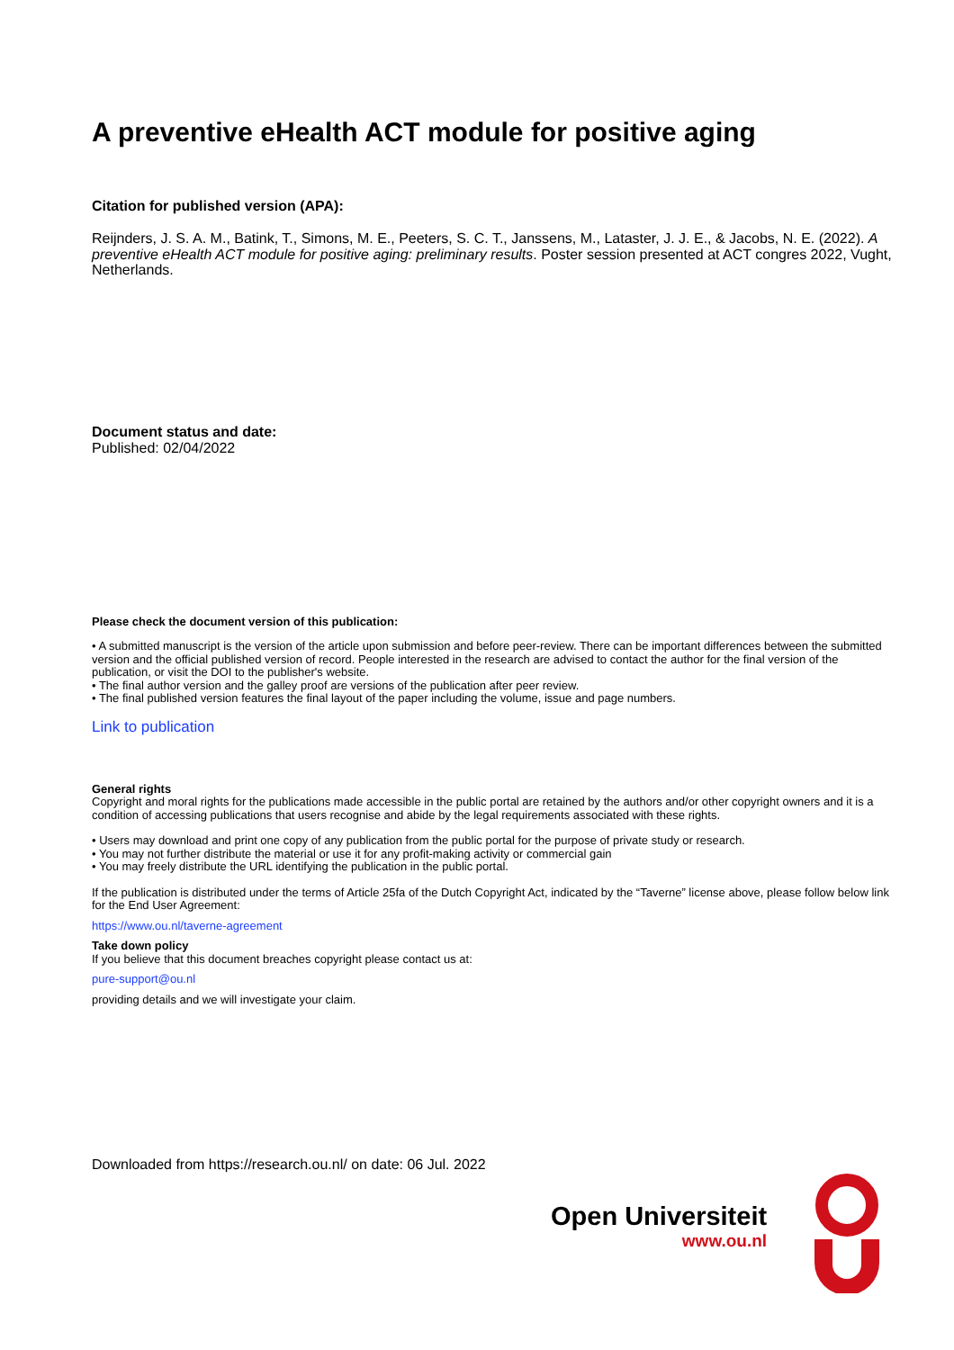A preventive eHealth ACT module for positive aging
Citation for published version (APA):
Reijnders, J. S. A. M., Batink, T., Simons, M. E., Peeters, S. C. T., Janssens, M., Lataster, J. J. E., & Jacobs, N. E. (2022). A preventive eHealth ACT module for positive aging: preliminary results. Poster session presented at ACT congres 2022, Vught, Netherlands.
Document status and date:
Published: 02/04/2022
Please check the document version of this publication:
• A submitted manuscript is the version of the article upon submission and before peer-review. There can be important differences between the submitted version and the official published version of record. People interested in the research are advised to contact the author for the final version of the publication, or visit the DOI to the publisher's website.
• The final author version and the galley proof are versions of the publication after peer review.
• The final published version features the final layout of the paper including the volume, issue and page numbers.
Link to publication
General rights
Copyright and moral rights for the publications made accessible in the public portal are retained by the authors and/or other copyright owners and it is a condition of accessing publications that users recognise and abide by the legal requirements associated with these rights.
• Users may download and print one copy of any publication from the public portal for the purpose of private study or research.
• You may not further distribute the material or use it for any profit-making activity or commercial gain
• You may freely distribute the URL identifying the publication in the public portal.
If the publication is distributed under the terms of Article 25fa of the Dutch Copyright Act, indicated by the “Taverne” license above, please follow below link for the End User Agreement:
https://www.ou.nl/taverne-agreement
Take down policy
If you believe that this document breaches copyright please contact us at:
pure-support@ou.nl
providing details and we will investigate your claim.
Downloaded from https://research.ou.nl/ on date: 06 Jul. 2022
Open Universiteit
www.ou.nl